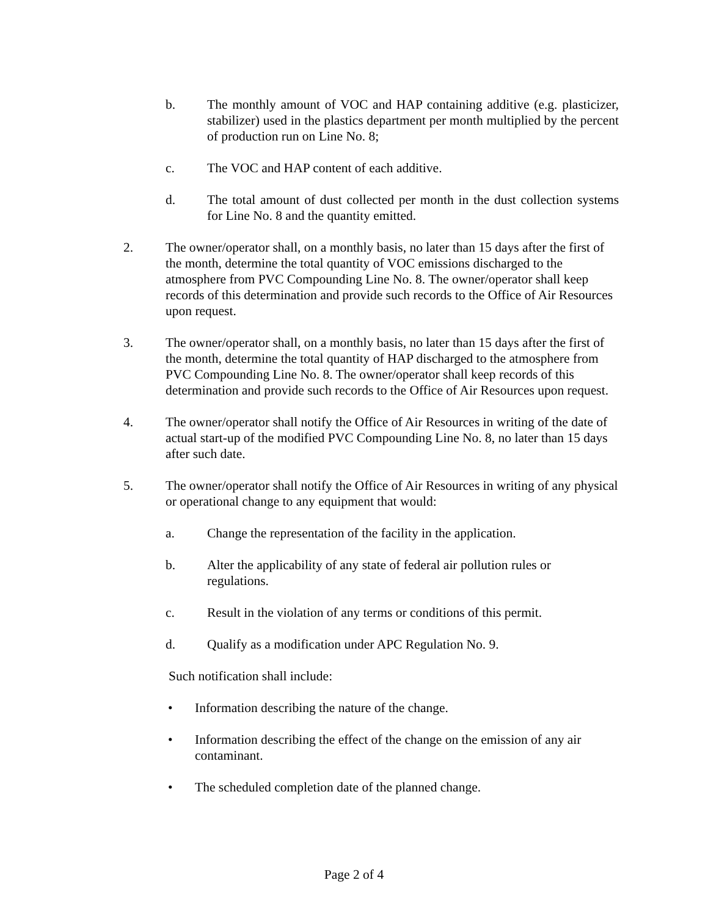b. The monthly amount of VOC and HAP containing additive (e.g. plasticizer, stabilizer) used in the plastics department per month multiplied by the percent of production run on Line No. 8;
c. The VOC and HAP content of each additive.
d. The total amount of dust collected per month in the dust collection systems for Line No. 8 and the quantity emitted.
2. The owner/operator shall, on a monthly basis, no later than 15 days after the first of the month, determine the total quantity of VOC emissions discharged to the atmosphere from PVC Compounding Line No. 8. The owner/operator shall keep records of this determination and provide such records to the Office of Air Resources upon request.
3. The owner/operator shall, on a monthly basis, no later than 15 days after the first of the month, determine the total quantity of HAP discharged to the atmosphere from PVC Compounding Line No. 8. The owner/operator shall keep records of this determination and provide such records to the Office of Air Resources upon request.
4. The owner/operator shall notify the Office of Air Resources in writing of the date of actual start-up of the modified PVC Compounding Line No. 8, no later than 15 days after such date.
5. The owner/operator shall notify the Office of Air Resources in writing of any physical or operational change to any equipment that would:
a. Change the representation of the facility in the application.
b. Alter the applicability of any state of federal air pollution rules or regulations.
c. Result in the violation of any terms or conditions of this permit.
d. Qualify as a modification under APC Regulation No. 9.
Such notification shall include:
• Information describing the nature of the change.
• Information describing the effect of the change on the emission of any air contaminant.
• The scheduled completion date of the planned change.
Page 2 of 4